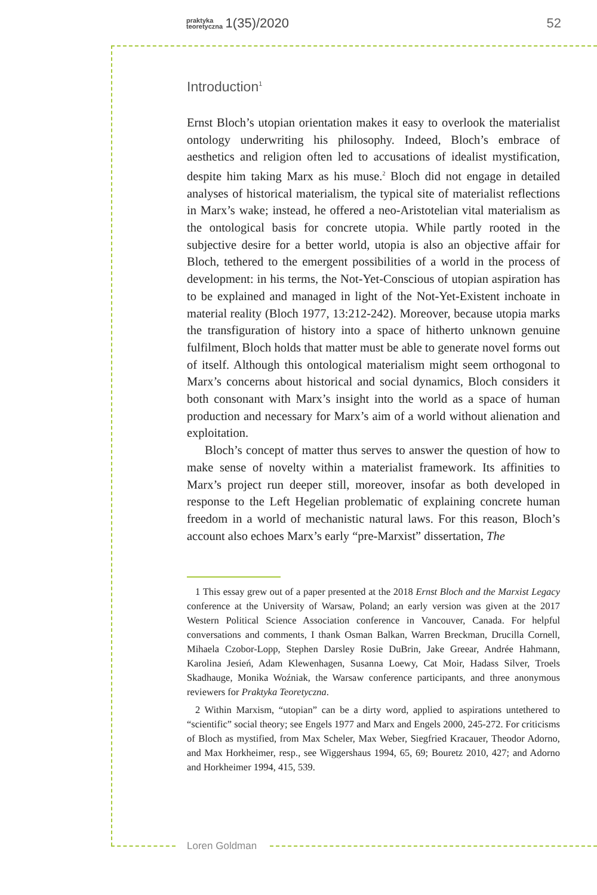praktyka
teoretyczna 1(35)/2020
52
Introduction<sup>1</sup>
Ernst Bloch’s utopian orientation makes it easy to overlook the materialist ontology underwriting his philosophy. Indeed, Bloch’s embrace of aesthetics and religion often led to accusations of idealist mystification, despite him taking Marx as his muse.<sup>2</sup> Bloch did not engage in detailed analyses of historical materialism, the typical site of materialist reflections in Marx’s wake; instead, he offered a neo-Aristotelian vital materialism as the ontological basis for concrete utopia. While partly rooted in the subjective desire for a better world, utopia is also an objective affair for Bloch, tethered to the emergent possibilities of a world in the process of development: in his terms, the Not-Yet-Conscious of utopian aspiration has to be explained and managed in light of the Not-Yet-Existent inchoate in material reality (Bloch 1977, 13:212-242). Moreover, because utopia marks the transfiguration of history into a space of hitherto unknown genuine fulfilment, Bloch holds that matter must be able to generate novel forms out of itself. Although this ontological materialism might seem orthogonal to Marx’s concerns about historical and social dynamics, Bloch considers it both consonant with Marx’s insight into the world as a space of human production and necessary for Marx’s aim of a world without alienation and exploitation.
Bloch’s concept of matter thus serves to answer the question of how to make sense of novelty within a materialist framework. Its affinities to Marx’s project run deeper still, moreover, insofar as both developed in response to the Left Hegelian problematic of explaining concrete human freedom in a world of mechanistic natural laws. For this reason, Bloch’s account also echoes Marx’s early “pre-Marxist” dissertation, The
1 This essay grew out of a paper presented at the 2018 Ernst Bloch and the Marxist Legacy conference at the University of Warsaw, Poland; an early version was given at the 2017 Western Political Science Association conference in Vancouver, Canada. For helpful conversations and comments, I thank Osman Balkan, Warren Breckman, Drucilla Cornell, Mihaela Czobor-Lopp, Stephen Darsley Rosie DuBrin, Jake Greear, Andrée Hahmann, Karolina Jesień, Adam Klewenhagen, Susanna Loewy, Cat Moir, Hadass Silver, Troels Skadhauge, Monika Woźniak, the Warsaw conference participants, and three anonymous reviewers for Praktyka Teoretyczna.
2 Within Marxism, “utopian” can be a dirty word, applied to aspirations untethered to “scientific” social theory; see Engels 1977 and Marx and Engels 2000, 245-272. For criticisms of Bloch as mystified, from Max Scheler, Max Weber, Siegfried Kracauer, Theodor Adorno, and Max Horkheimer, resp., see Wiggershaus 1994, 65, 69; Bouretz 2010, 427; and Adorno and Horkheimer 1994, 415, 539.
Loren Goldman